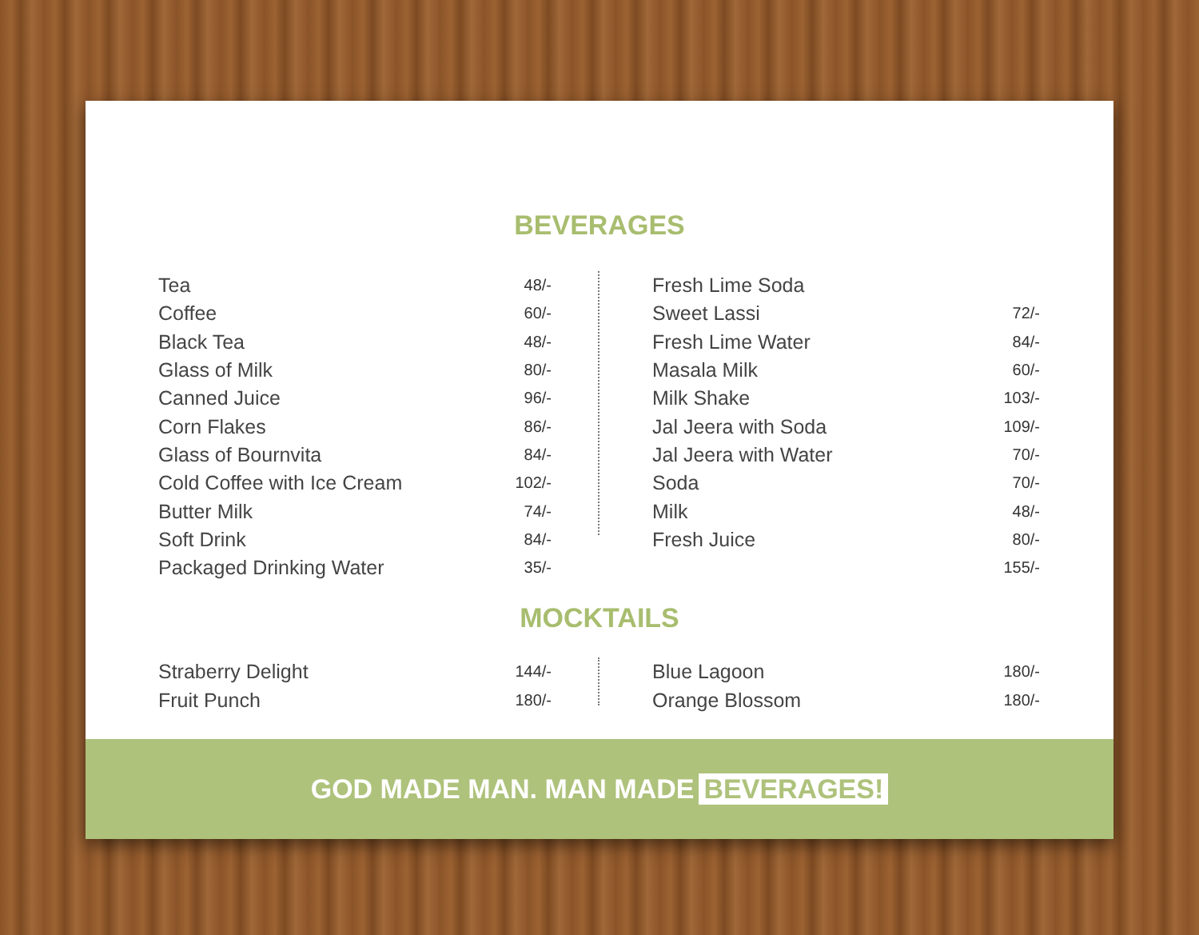BEVERAGES
| Tea | 48/- |
| Coffee | 60/- |
| Black Tea | 48/- |
| Glass of Milk | 80/- |
| Canned Juice | 96/- |
| Corn Flakes | 86/- |
| Glass of Bournvita | 84/- |
| Cold Coffee with Ice Cream | 102/- |
| Butter Milk | 74/- |
| Soft Drink | 84/- |
| Packaged Drinking Water | 35/- |
| Fresh Lime Soda | |
| Sweet Lassi | 72/- |
| Fresh Lime Water | 84/- |
| Masala Milk | 60/- |
| Milk Shake | 103/- |
| Jal Jeera with Soda | 109/- |
| Jal Jeera with Water | 70/- |
| Soda | 70/- |
| Milk | 48/- |
| Fresh Juice | 80/- |
| | 155/- |
MOCKTAILS
| Straberry Delight | 144/- |
| Fruit Punch | 180/- |
| Blue Lagoon | 180/- |
| Orange Blossom | 180/- |
GOD MADE MAN. MAN MADE BEVERAGES!